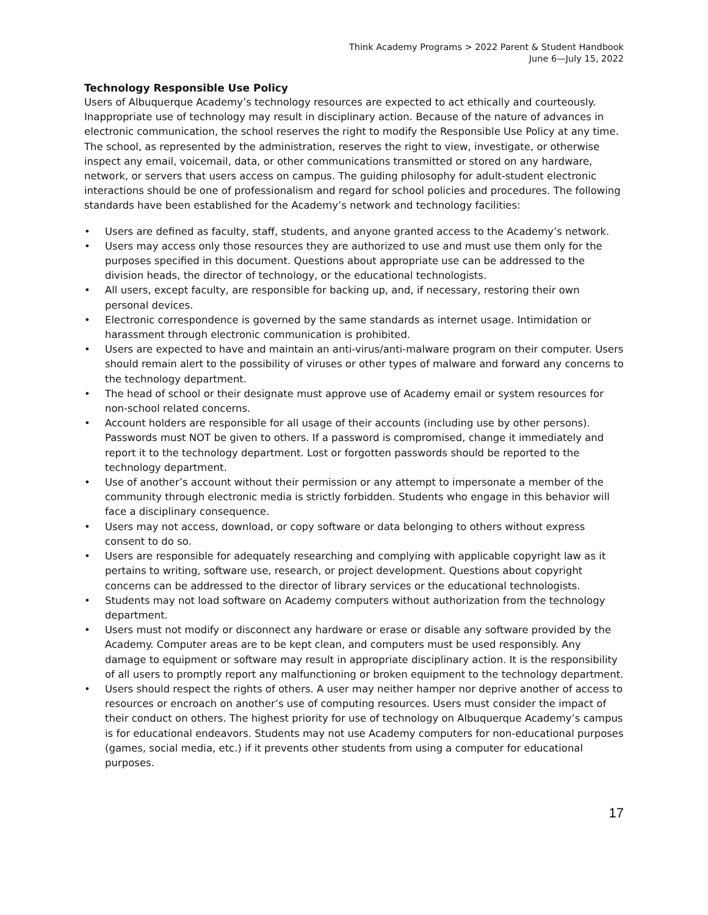Think Academy Programs > 2022 Parent & Student Handbook
June 6—July 15, 2022
Technology Responsible Use Policy
Users of Albuquerque Academy’s technology resources are expected to act ethically and courteously. Inappropriate use of technology may result in disciplinary action. Because of the nature of advances in electronic communication, the school reserves the right to modify the Responsible Use Policy at any time. The school, as represented by the administration, reserves the right to view, investigate, or otherwise inspect any email, voicemail, data, or other communications transmitted or stored on any hardware, network, or servers that users access on campus. The guiding philosophy for adult-student electronic interactions should be one of professionalism and regard for school policies and procedures. The following standards have been established for the Academy’s network and technology facilities:
• Users are defined as faculty, staff, students, and anyone granted access to the Academy’s network.
• Users may access only those resources they are authorized to use and must use them only for the purposes specified in this document. Questions about appropriate use can be addressed to the division heads, the director of technology, or the educational technologists.
• All users, except faculty, are responsible for backing up, and, if necessary, restoring their own personal devices.
• Electronic correspondence is governed by the same standards as internet usage. Intimidation or harassment through electronic communication is prohibited.
• Users are expected to have and maintain an anti-virus/anti-malware program on their computer. Users should remain alert to the possibility of viruses or other types of malware and forward any concerns to the technology department.
• The head of school or their designate must approve use of Academy email or system resources for non-school related concerns.
• Account holders are responsible for all usage of their accounts (including use by other persons). Passwords must NOT be given to others. If a password is compromised, change it immediately and report it to the technology department. Lost or forgotten passwords should be reported to the technology department.
• Use of another’s account without their permission or any attempt to impersonate a member of the community through electronic media is strictly forbidden. Students who engage in this behavior will face a disciplinary consequence.
• Users may not access, download, or copy software or data belonging to others without express consent to do so.
• Users are responsible for adequately researching and complying with applicable copyright law as it pertains to writing, software use, research, or project development. Questions about copyright concerns can be addressed to the director of library services or the educational technologists.
• Students may not load software on Academy computers without authorization from the technology department.
• Users must not modify or disconnect any hardware or erase or disable any software provided by the Academy. Computer areas are to be kept clean, and computers must be used responsibly. Any damage to equipment or software may result in appropriate disciplinary action. It is the responsibility of all users to promptly report any malfunctioning or broken equipment to the technology department.
• Users should respect the rights of others. A user may neither hamper nor deprive another of access to resources or encroach on another’s use of computing resources. Users must consider the impact of their conduct on others. The highest priority for use of technology on Albuquerque Academy’s campus is for educational endeavors. Students may not use Academy computers for non-educational purposes (games, social media, etc.) if it prevents other students from using a computer for educational purposes.
17